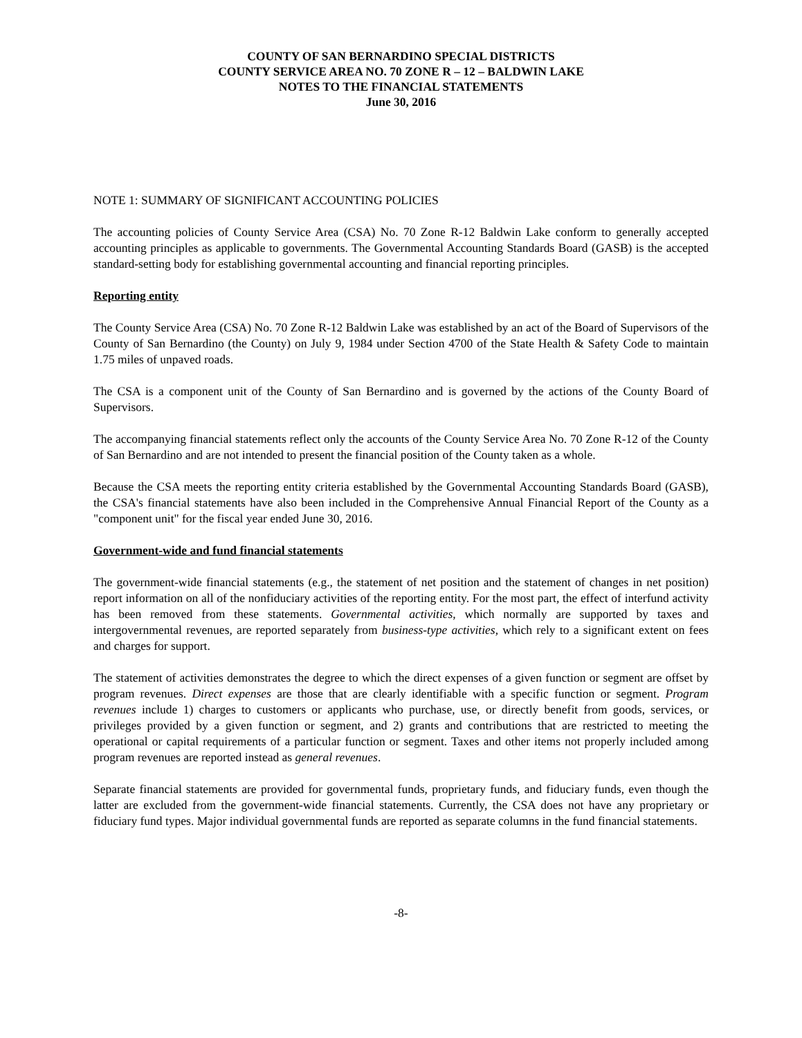COUNTY OF SAN BERNARDINO SPECIAL DISTRICTS
COUNTY SERVICE AREA NO. 70 ZONE R – 12 – BALDWIN LAKE
NOTES TO THE FINANCIAL STATEMENTS
June 30, 2016
NOTE 1: SUMMARY OF SIGNIFICANT ACCOUNTING POLICIES
The accounting policies of County Service Area (CSA) No. 70 Zone R-12 Baldwin Lake conform to generally accepted accounting principles as applicable to governments. The Governmental Accounting Standards Board (GASB) is the accepted standard-setting body for establishing governmental accounting and financial reporting principles.
Reporting entity
The County Service Area (CSA) No. 70 Zone R-12 Baldwin Lake was established by an act of the Board of Supervisors of the County of San Bernardino (the County) on July 9, 1984 under Section 4700 of the State Health & Safety Code to maintain 1.75 miles of unpaved roads.
The CSA is a component unit of the County of San Bernardino and is governed by the actions of the County Board of Supervisors.
The accompanying financial statements reflect only the accounts of the County Service Area No. 70 Zone R-12 of the County of San Bernardino and are not intended to present the financial position of the County taken as a whole.
Because the CSA meets the reporting entity criteria established by the Governmental Accounting Standards Board (GASB), the CSA's financial statements have also been included in the Comprehensive Annual Financial Report of the County as a "component unit" for the fiscal year ended June 30, 2016.
Government-wide and fund financial statements
The government-wide financial statements (e.g., the statement of net position and the statement of changes in net position) report information on all of the nonfiduciary activities of the reporting entity. For the most part, the effect of interfund activity has been removed from these statements. Governmental activities, which normally are supported by taxes and intergovernmental revenues, are reported separately from business-type activities, which rely to a significant extent on fees and charges for support.
The statement of activities demonstrates the degree to which the direct expenses of a given function or segment are offset by program revenues. Direct expenses are those that are clearly identifiable with a specific function or segment. Program revenues include 1) charges to customers or applicants who purchase, use, or directly benefit from goods, services, or privileges provided by a given function or segment, and 2) grants and contributions that are restricted to meeting the operational or capital requirements of a particular function or segment. Taxes and other items not properly included among program revenues are reported instead as general revenues.
Separate financial statements are provided for governmental funds, proprietary funds, and fiduciary funds, even though the latter are excluded from the government-wide financial statements. Currently, the CSA does not have any proprietary or fiduciary fund types. Major individual governmental funds are reported as separate columns in the fund financial statements.
-8-